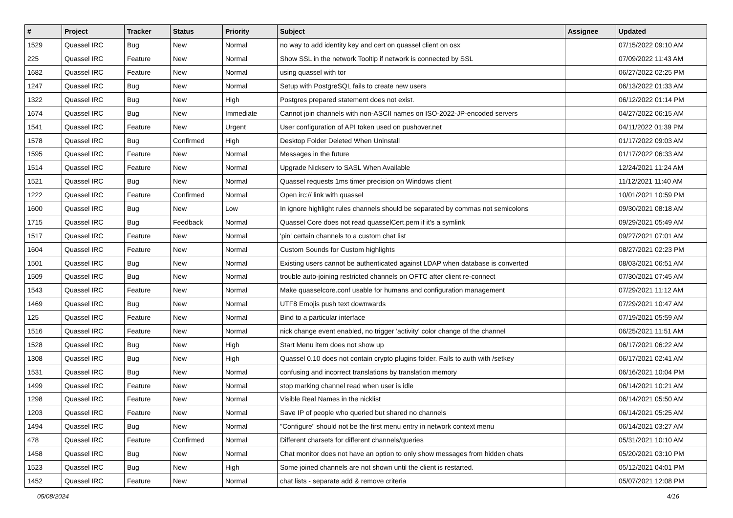| # | Project | Tracker | Status | Priority | Subject | Assignee | Updated |
| --- | --- | --- | --- | --- | --- | --- | --- |
| 1529 | Quassel IRC | Bug | New | Normal | no way to add identity key and cert on quassel client on osx | | 07/15/2022 09:10 AM |
| 225 | Quassel IRC | Feature | New | Normal | Show SSL in the network Tooltip if network is connected by SSL | | 07/09/2022 11:43 AM |
| 1682 | Quassel IRC | Feature | New | Normal | using quassel with tor | | 06/27/2022 02:25 PM |
| 1247 | Quassel IRC | Bug | New | Normal | Setup with PostgreSQL fails to create new users | | 06/13/2022 01:33 AM |
| 1322 | Quassel IRC | Bug | New | High | Postgres prepared statement does not exist. | | 06/12/2022 01:14 PM |
| 1674 | Quassel IRC | Bug | New | Immediate | Cannot join channels with non-ASCII names on ISO-2022-JP-encoded servers | | 04/27/2022 06:15 AM |
| 1541 | Quassel IRC | Feature | New | Urgent | User configuration of API token used on pushover.net | | 04/11/2022 01:39 PM |
| 1578 | Quassel IRC | Bug | Confirmed | High | Desktop Folder Deleted When Uninstall | | 01/17/2022 09:03 AM |
| 1595 | Quassel IRC | Feature | New | Normal | Messages in the future | | 01/17/2022 06:33 AM |
| 1514 | Quassel IRC | Feature | New | Normal | Upgrade Nickserv to SASL When Available | | 12/24/2021 11:24 AM |
| 1521 | Quassel IRC | Bug | New | Normal | Quassel requests 1ms timer precision on Windows client | | 11/12/2021 11:40 AM |
| 1222 | Quassel IRC | Feature | Confirmed | Normal | Open irc:// link with quassel | | 10/01/2021 10:59 PM |
| 1600 | Quassel IRC | Bug | New | Low | In ignore highlight rules channels should be separated by commas not semicolons | | 09/30/2021 08:18 AM |
| 1715 | Quassel IRC | Bug | Feedback | Normal | Quassel Core does not read quasselCert.pem if it's a symlink | | 09/29/2021 05:49 AM |
| 1517 | Quassel IRC | Feature | New | Normal | 'pin' certain channels to a custom chat list | | 09/27/2021 07:01 AM |
| 1604 | Quassel IRC | Feature | New | Normal | Custom Sounds for Custom highlights | | 08/27/2021 02:23 PM |
| 1501 | Quassel IRC | Bug | New | Normal | Existing users cannot be authenticated against LDAP when database is converted | | 08/03/2021 06:51 AM |
| 1509 | Quassel IRC | Bug | New | Normal | trouble auto-joining restricted channels on OFTC after client re-connect | | 07/30/2021 07:45 AM |
| 1543 | Quassel IRC | Feature | New | Normal | Make quasselcore.conf usable for humans and configuration management | | 07/29/2021 11:12 AM |
| 1469 | Quassel IRC | Bug | New | Normal | UTF8 Emojis push text downwards | | 07/29/2021 10:47 AM |
| 125 | Quassel IRC | Feature | New | Normal | Bind to a particular interface | | 07/19/2021 05:59 AM |
| 1516 | Quassel IRC | Feature | New | Normal | nick change event enabled, no trigger 'activity' color change of the channel | | 06/25/2021 11:51 AM |
| 1528 | Quassel IRC | Bug | New | High | Start Menu item does not show up | | 06/17/2021 06:22 AM |
| 1308 | Quassel IRC | Bug | New | High | Quassel 0.10 does not contain crypto plugins folder. Fails to auth with /setkey | | 06/17/2021 02:41 AM |
| 1531 | Quassel IRC | Bug | New | Normal | confusing and incorrect translations by translation memory | | 06/16/2021 10:04 PM |
| 1499 | Quassel IRC | Feature | New | Normal | stop marking channel read when user is idle | | 06/14/2021 10:21 AM |
| 1298 | Quassel IRC | Feature | New | Normal | Visible Real Names in the nicklist | | 06/14/2021 05:50 AM |
| 1203 | Quassel IRC | Feature | New | Normal | Save IP of people who queried but shared no channels | | 06/14/2021 05:25 AM |
| 1494 | Quassel IRC | Bug | New | Normal | "Configure" should not be the first menu entry in network context menu | | 06/14/2021 03:27 AM |
| 478 | Quassel IRC | Feature | Confirmed | Normal | Different charsets for different channels/queries | | 05/31/2021 10:10 AM |
| 1458 | Quassel IRC | Bug | New | Normal | Chat monitor does not have an option to only show messages from hidden chats | | 05/20/2021 03:10 PM |
| 1523 | Quassel IRC | Bug | New | High | Some joined channels are not shown until the client is restarted. | | 05/12/2021 04:01 PM |
| 1452 | Quassel IRC | Feature | New | Normal | chat lists - separate add & remove criteria | | 05/07/2021 12:08 PM |
05/08/2024 4/16